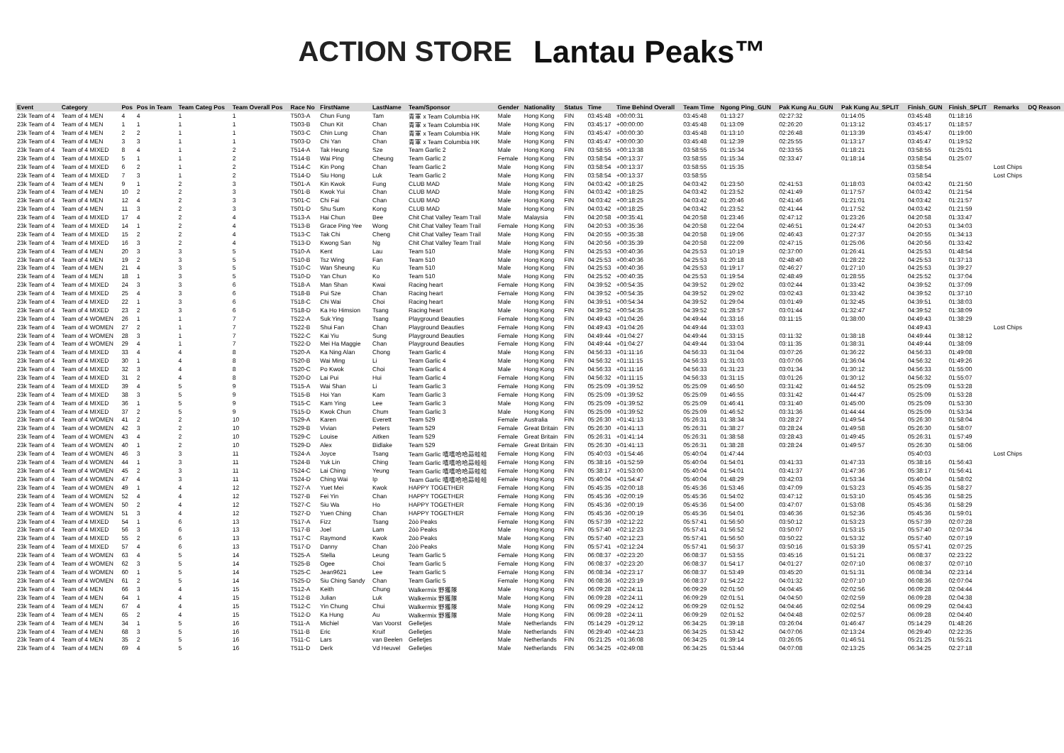ACTION STORE Lantau Peaks™
| Event | Category | Pos | Pos in Team | Team Categ Pos | Team Overall Pos | Race No | FirstName | LastName | Team/Sponsor | Gender | Nationality | Status | Time | Time Behind Overall | Team Time | Ngong Ping_GUN | Pak Kung Au_GUN | Pak Kung Au_SPLIT | Finish_GUN | Finish_SPLIT | Remarks | DQ Reason |
| --- | --- | --- | --- | --- | --- | --- | --- | --- | --- | --- | --- | --- | --- | --- | --- | --- | --- | --- | --- | --- | --- | --- |
| 23k Team of 4 | Team of 4 MEN | 4 | 4 | 1 | 1 | T503-A | Chun Fung | Tam | 青軍 x Team Columbia HK | Male | Hong Kong | FIN | 03:45:48 | +00:00:31 | 03:45:48 | 01:13:27 | 02:27:32 | 01:14:05 | 03:45:48 | 01:18:16 | | |
| 23k Team of 4 | Team of 4 MEN | 1 | 1 | 1 | 1 | T503-B | Chun Kit | Chan | 青軍 x Team Columbia HK | Male | Hong Kong | FIN | 03:45:17 | +00:00:00 | 03:45:48 | 01:13:09 | 02:26:20 | 01:13:12 | 03:45:17 | 01:18:57 | | |
| 23k Team of 4 | Team of 4 MEN | 2 | 2 | 1 | 1 | T503-C | Chin Lung | Chan | 青軍 x Team Columbia HK | Male | Hong Kong | FIN | 03:45:47 | +00:00:30 | 03:45:48 | 01:13:10 | 02:26:48 | 01:13:39 | 03:45:47 | 01:19:00 | | |
| 23k Team of 4 | Team of 4 MEN | 3 | 3 | 1 | 1 | T503-D | Chi Yan | Chan | 青軍 x Team Columbia HK | Male | Hong Kong | FIN | 03:45:47 | +00:00:30 | 03:45:48 | 01:12:39 | 02:25:55 | 01:13:17 | 03:45:47 | 01:19:52 | | |
| 23k Team of 4 | Team of 4 MIXED | 8 | 4 | 1 | 2 | T514-A | Tak Heung | Sze | Team Garlic 2 | Male | Hong Kong | FIN | 03:58:55 | +00:13:38 | 03:58:55 | 01:15:34 | 02:33:55 | 01:18:21 | 03:58:55 | 01:25:01 | | |
| 23k Team of 4 | Team of 4 MIXED | 5 | 1 | 1 | 2 | T514-B | Wai Ping | Cheung | Team Garlic 2 | Female | Hong Kong | FIN | 03:58:54 | +00:13:37 | 03:58:55 | 01:15:34 | 02:33:47 | 01:18:14 | 03:58:54 | 01:25:07 | | |
| 23k Team of 4 | Team of 4 MIXED | 6 | 2 | 1 | 2 | T514-C | Kin Pong | Chan | Team Garlic 2 | Male | Hong Kong | FIN | 03:58:54 | +00:13:37 | 03:58:55 | 01:15:35 | | | 03:58:54 | | Lost Chips | |
| 23k Team of 4 | Team of 4 MIXED | 7 | 3 | 1 | 2 | T514-D | Siu Hong | Luk | Team Garlic 2 | Male | Hong Kong | FIN | 03:58:54 | +00:13:37 | 03:58:55 | | | | 03:58:54 | | Lost Chips | |
| 23k Team of 4 | Team of 4 MEN | 9 | 1 | 2 | 3 | T501-A | Kin Kwok | Fung | CLUB MAD | Male | Hong Kong | FIN | 04:03:42 | +00:18:25 | 04:03:42 | 01:23:50 | 02:41:53 | 01:18:03 | 04:03:42 | 01:21:50 | | |
| 23k Team of 4 | Team of 4 MEN | 10 | 2 | 2 | 3 | T501-B | Kwok Yui | Chan | CLUB MAD | Male | Hong Kong | FIN | 04:03:42 | +00:18:25 | 04:03:42 | 01:23:52 | 02:41:49 | 01:17:57 | 04:03:42 | 01:21:54 | | |
| 23k Team of 4 | Team of 4 MEN | 12 | 4 | 2 | 3 | T501-C | Chi Fai | Chan | CLUB MAD | Male | Hong Kong | FIN | 04:03:42 | +00:18:25 | 04:03:42 | 01:20:46 | 02:41:46 | 01:21:01 | 04:03:42 | 01:21:57 | | |
| 23k Team of 4 | Team of 4 MEN | 11 | 3 | 2 | 3 | T501-D | Shu Sum | Kong | CLUB MAD | Male | Hong Kong | FIN | 04:03:42 | +00:18:25 | 04:03:42 | 01:23:52 | 02:41:44 | 01:17:52 | 04:03:42 | 01:21:59 | | |
| 23k Team of 4 | Team of 4 MIXED | 17 | 4 | 2 | 4 | T513-A | Hai Chun | Bee | Chit Chat Valley Team Trail | Male | Malaysia | FIN | 04:20:58 | +00:35:41 | 04:20:58 | 01:23:46 | 02:47:12 | 01:23:26 | 04:20:58 | 01:33:47 | | |
| 23k Team of 4 | Team of 4 MIXED | 14 | 1 | 2 | 4 | T513-B | Grace Ping Yee | Wong | Chit Chat Valley Team Trail | Female | Hong Kong | FIN | 04:20:53 | +00:35:36 | 04:20:58 | 01:22:04 | 02:46:51 | 01:24:47 | 04:20:53 | 01:34:03 | | |
| 23k Team of 4 | Team of 4 MIXED | 15 | 2 | 2 | 4 | T513-C | Tak Chi | Cheng | Chit Chat Valley Team Trail | Male | Hong Kong | FIN | 04:20:55 | +00:35:38 | 04:20:58 | 01:19:06 | 02:46:43 | 01:27:37 | 04:20:55 | 01:34:13 | | |
| 23k Team of 4 | Team of 4 MIXED | 16 | 3 | 2 | 4 | T513-D | Kwong San | Ng | Chit Chat Valley Team Trail | Male | Hong Kong | FIN | 04:20:56 | +00:35:39 | 04:20:58 | 01:22:09 | 02:47:15 | 01:25:06 | 04:20:56 | 01:33:42 | | |
| 23k Team of 4 | Team of 4 MEN | 20 | 3 | 3 | 5 | T510-A | Kent | Lau | Team 510 | Male | Hong Kong | FIN | 04:25:53 | +00:40:36 | 04:25:53 | 01:10:19 | 02:37:00 | 01:26:41 | 04:25:53 | 01:48:54 | | |
| 23k Team of 4 | Team of 4 MEN | 19 | 2 | 3 | 5 | T510-B | Tsz Wing | Fan | Team 510 | Male | Hong Kong | FIN | 04:25:53 | +00:40:36 | 04:25:53 | 01:20:18 | 02:48:40 | 01:28:22 | 04:25:53 | 01:37:13 | | |
| 23k Team of 4 | Team of 4 MEN | 21 | 4 | 3 | 5 | T510-C | Wan Sheung | Ku | Team 510 | Male | Hong Kong | FIN | 04:25:53 | +00:40:36 | 04:25:53 | 01:19:17 | 02:46:27 | 01:27:10 | 04:25:53 | 01:39:27 | | |
| 23k Team of 4 | Team of 4 MEN | 18 | 1 | 3 | 5 | T510-D | Yan Chun | Ko | Team 510 | Male | Hong Kong | FIN | 04:25:52 | +00:40:35 | 04:25:53 | 01:19:54 | 02:48:49 | 01:28:55 | 04:25:52 | 01:37:04 | | |
| 23k Team of 4 | Team of 4 MIXED | 24 | 3 | 3 | 6 | T518-A | Man Shan | Kwai | Racing heart | Female | Hong Kong | FIN | 04:39:52 | +00:54:35 | 04:39:52 | 01:29:02 | 03:02:44 | 01:33:42 | 04:39:52 | 01:37:09 | | |
| 23k Team of 4 | Team of 4 MIXED | 25 | 4 | 3 | 6 | T518-B | Pui Sze | Chan | Racing heart | Female | Hong Kong | FIN | 04:39:52 | +00:54:35 | 04:39:52 | 01:29:02 | 03:02:43 | 01:33:42 | 04:39:52 | 01:37:10 | | |
| 23k Team of 4 | Team of 4 MIXED | 22 | 1 | 3 | 6 | T518-C | Chi Wai | Choi | Racing heart | Male | Hong Kong | FIN | 04:39:51 | +00:54:34 | 04:39:52 | 01:29:04 | 03:01:49 | 01:32:45 | 04:39:51 | 01:38:03 | | |
| 23k Team of 4 | Team of 4 MIXED | 23 | 2 | 3 | 6 | T518-D | Ka Ho Himsion | Tsang | Racing heart | Male | Hong Kong | FIN | 04:39:52 | +00:54:35 | 04:39:52 | 01:28:57 | 03:01:44 | 01:32:47 | 04:39:52 | 01:38:09 | | |
| 23k Team of 4 | Team of 4 WOMEN | 26 | 1 | 1 | 7 | T522-A | Suk Ying | Tsang | Playground Beauties | Female | Hong Kong | FIN | 04:49:43 | +01:04:26 | 04:49:44 | 01:33:16 | 03:11:15 | 01:38:00 | 04:49:43 | 01:38:29 | | |
| 23k Team of 4 | Team of 4 WOMEN | 27 | 2 | 1 | 7 | T522-B | Shui Fan | Chan | Playground Beauties | Female | Hong Kong | FIN | 04:49:43 | +01:04:26 | 04:49:44 | 01:33:03 | | | 04:49:43 | | Lost Chips | |
| 23k Team of 4 | Team of 4 WOMEN | 28 | 3 | 1 | 7 | T522-C | Kai Yiu | Sung | Playground Beauties | Female | Hong Kong | FIN | 04:49:44 | +01:04:27 | 04:49:44 | 01:33:15 | 03:11:32 | 01:38:18 | 04:49:44 | 01:38:12 | | |
| 23k Team of 4 | Team of 4 WOMEN | 29 | 4 | 1 | 7 | T522-D | Mei Ha Maggie | Chan | Playground Beauties | Female | Hong Kong | FIN | 04:49:44 | +01:04:27 | 04:49:44 | 01:33:04 | 03:11:35 | 01:38:31 | 04:49:44 | 01:38:09 | | |
| 23k Team of 4 | Team of 4 MIXED | 33 | 4 | 4 | 8 | T520-A | Ka Ning Alan | Chong | Team Garlic 4 | Male | Hong Kong | FIN | 04:56:33 | +01:11:16 | 04:56:33 | 01:31:04 | 03:07:26 | 01:36:22 | 04:56:33 | 01:49:08 | | |
| 23k Team of 4 | Team of 4 MIXED | 30 | 1 | 4 | 8 | T520-B | Wai Ming | Li | Team Garlic 4 | Male | Hong Kong | FIN | 04:56:32 | +01:11:15 | 04:56:33 | 01:31:03 | 03:07:06 | 01:36:04 | 04:56:32 | 01:49:26 | | |
| 23k Team of 4 | Team of 4 MIXED | 32 | 3 | 4 | 8 | T520-C | Po Kwok | Choi | Team Garlic 4 | Male | Hong Kong | FIN | 04:56:33 | +01:11:16 | 04:56:33 | 01:31:23 | 03:01:34 | 01:30:12 | 04:56:33 | 01:55:00 | | |
| 23k Team of 4 | Team of 4 MIXED | 31 | 2 | 4 | 8 | T520-D | Lai Pui | Hui | Team Garlic 4 | Female | Hong Kong | FIN | 04:56:32 | +01:11:15 | 04:56:33 | 01:31:15 | 03:01:26 | 01:30:12 | 04:56:32 | 01:55:07 | | |
| 23k Team of 4 | Team of 4 MIXED | 39 | 4 | 5 | 9 | T515-A | Wai Shan | Li | Team Garlic 3 | Female | Hong Kong | FIN | 05:25:09 | +01:39:52 | 05:25:09 | 01:46:50 | 03:31:42 | 01:44:52 | 05:25:09 | 01:53:28 | | |
| 23k Team of 4 | Team of 4 MIXED | 38 | 3 | 5 | 9 | T515-B | Hoi Yan | Kam | Team Garlic 3 | Female | Hong Kong | FIN | 05:25:09 | +01:39:52 | 05:25:09 | 01:46:55 | 03:31:42 | 01:44:47 | 05:25:09 | 01:53:28 | | |
| 23k Team of 4 | Team of 4 MIXED | 36 | 1 | 5 | 9 | T515-C | Kam Ying | Lee | Team Garlic 3 | Male | Hong Kong | FIN | 05:25:09 | +01:39:52 | 05:25:09 | 01:46:41 | 03:31:40 | 01:45:00 | 05:25:09 | 01:53:30 | | |
| 23k Team of 4 | Team of 4 MIXED | 37 | 2 | 5 | 9 | T515-D | Kwok Chun | Chum | Team Garlic 3 | Male | Hong Kong | FIN | 05:25:09 | +01:39:52 | 05:25:09 | 01:46:52 | 03:31:36 | 01:44:44 | 05:25:09 | 01:53:34 | | |
| 23k Team of 4 | Team of 4 WOMEN | 41 | 2 | 2 | 10 | T529-A | Karen | Everett | Team 529 | Female | Australia | FIN | 05:26:30 | +01:41:13 | 05:26:31 | 01:38:34 | 03:28:27 | 01:49:54 | 05:26:30 | 01:58:04 | | |
| 23k Team of 4 | Team of 4 WOMEN | 42 | 3 | 2 | 10 | T529-B | Vivian | Peters | Team 529 | Female | Great Britain | FIN | 05:26:30 | +01:41:13 | 05:26:31 | 01:38:27 | 03:28:24 | 01:49:58 | 05:26:30 | 01:58:07 | | |
| 23k Team of 4 | Team of 4 WOMEN | 43 | 4 | 2 | 10 | T529-C | Louise | Aitken | Team 529 | Female | Great Britain | FIN | 05:26:31 | +01:41:14 | 05:26:31 | 01:38:58 | 03:28:43 | 01:49:45 | 05:26:31 | 01:57:49 | | |
| 23k Team of 4 | Team of 4 WOMEN | 40 | 1 | 2 | 10 | T529-D | Alex | Bidlake | Team 529 | Female | Great Britain | FIN | 05:26:30 | +01:41:13 | 05:26:31 | 01:38:28 | 03:28:24 | 01:49:57 | 05:26:30 | 01:58:06 | | |
| 23k Team of 4 | Team of 4 WOMEN | 46 | 3 | 3 | 11 | T524-A | Joyce | Tsang | Team Garlic 嘻嘻哈哈蒜蛙蛙 | Female | Hong Kong | FIN | 05:40:03 | +01:54:46 | 05:40:04 | 01:47:44 | | | 05:40:03 | | Lost Chips | |
| 23k Team of 4 | Team of 4 WOMEN | 44 | 1 | 3 | 11 | T524-B | Yuk Lin | Ching | Team Garlic 嘻嘻哈哈蒜蛙蛙 | Female | Hong Kong | FIN | 05:38:16 | +01:52:59 | 05:40:04 | 01:54:01 | 03:41:33 | 01:47:33 | 05:38:16 | 01:56:43 | | |
| 23k Team of 4 | Team of 4 WOMEN | 45 | 2 | 3 | 11 | T524-C | Lai Ching | Yeung | Team Garlic 嘻嘻哈哈蒜蛙蛙 | Female | Hong Kong | FIN | 05:38:17 | +01:53:00 | 05:40:04 | 01:54:01 | 03:41:37 | 01:47:36 | 05:38:17 | 01:56:41 | | |
| 23k Team of 4 | Team of 4 WOMEN | 47 | 4 | 3 | 11 | T524-D | Ching Wai | Ip | Team Garlic 嘻嘻哈哈蒜蛙蛙 | Female | Hong Kong | FIN | 05:40:04 | +01:54:47 | 05:40:04 | 01:48:29 | 03:42:03 | 01:53:34 | 05:40:04 | 01:58:02 | | |
| 23k Team of 4 | Team of 4 WOMEN | 49 | 1 | 4 | 12 | T527-A | Yuet Mei | Kwok | HAPPY TOGETHER | Female | Hong Kong | FIN | 05:45:35 | +02:00:18 | 05:45:36 | 01:53:46 | 03:47:09 | 01:53:23 | 05:45:35 | 01:58:27 | | |
| 23k Team of 4 | Team of 4 WOMEN | 52 | 4 | 4 | 12 | T527-B | Fei Yin | Chan | HAPPY TOGETHER | Female | Hong Kong | FIN | 05:45:36 | +02:00:19 | 05:45:36 | 01:54:02 | 03:47:12 | 01:53:10 | 05:45:36 | 01:58:25 | | |
| 23k Team of 4 | Team of 4 WOMEN | 50 | 2 | 4 | 12 | T527-C | Siu Wa | Ho | HAPPY TOGETHER | Female | Hong Kong | FIN | 05:45:36 | +02:00:19 | 05:45:36 | 01:54:00 | 03:47:07 | 01:53:08 | 05:45:36 | 01:58:29 | | |
| 23k Team of 4 | Team of 4 WOMEN | 51 | 3 | 4 | 12 | T527-D | Yuen Ching | Chan | HAPPY TOGETHER | Female | Hong Kong | FIN | 05:45:36 | +02:00:19 | 05:45:36 | 01:54:01 | 03:46:36 | 01:52:36 | 05:45:36 | 01:59:01 | | |
| 23k Team of 4 | Team of 4 MIXED | 54 | 1 | 6 | 13 | T517-A | Fizz | Tsang | 2òò Peaks | Female | Hong Kong | FIN | 05:57:39 | +02:12:22 | 05:57:41 | 01:56:50 | 03:50:12 | 01:53:23 | 05:57:39 | 02:07:28 | | |
| 23k Team of 4 | Team of 4 MIXED | 56 | 3 | 6 | 13 | T517-B | Joel | Lam | 2òò Peaks | Male | Hong Kong | FIN | 05:57:40 | +02:12:23 | 05:57:41 | 01:56:52 | 03:50:07 | 01:53:15 | 05:57:40 | 02:07:34 | | |
| 23k Team of 4 | Team of 4 MIXED | 55 | 2 | 6 | 13 | T517-C | Raymond | Kwok | 2òò Peaks | Male | Hong Kong | FIN | 05:57:40 | +02:12:23 | 05:57:41 | 01:56:50 | 03:50:22 | 01:53:32 | 05:57:40 | 02:07:19 | | |
| 23k Team of 4 | Team of 4 MIXED | 57 | 4 | 6 | 13 | T517-D | Danny | Chan | 2òò Peaks | Male | Hong Kong | FIN | 05:57:41 | +02:12:24 | 05:57:41 | 01:56:37 | 03:50:16 | 01:53:39 | 05:57:41 | 02:07:25 | | |
| 23k Team of 4 | Team of 4 WOMEN | 63 | 4 | 5 | 14 | T525-A | Stella | Leung | Team Garlic 5 | Female | Hong Kong | FIN | 06:08:37 | +02:23:20 | 06:08:37 | 01:53:55 | 03:45:16 | 01:51:21 | 06:08:37 | 02:23:22 | | |
| 23k Team of 4 | Team of 4 WOMEN | 62 | 3 | 5 | 14 | T525-B | Ogee | Choi | Team Garlic 5 | Female | Hong Kong | FIN | 06:08:37 | +02:23:20 | 06:08:37 | 01:54:17 | 04:01:27 | 02:07:10 | 06:08:37 | 02:07:10 | | |
| 23k Team of 4 | Team of 4 WOMEN | 60 | 1 | 5 | 14 | T525-C | Jean9621 | Lee | Team Garlic 5 | Female | Hong Kong | FIN | 06:08:34 | +02:23:17 | 06:08:37 | 01:53:49 | 03:45:20 | 01:51:31 | 06:08:34 | 02:23:14 | | |
| 23k Team of 4 | Team of 4 WOMEN | 61 | 2 | 5 | 14 | T525-D | Siu Ching Sandy | Chan | Team Garlic 5 | Female | Hong Kong | FIN | 06:08:36 | +02:23:19 | 06:08:37 | 01:54:22 | 04:01:32 | 02:07:10 | 06:08:36 | 02:07:04 | | |
| 23k Team of 4 | Team of 4 MEN | 66 | 3 | 4 | 15 | T512-A | Keith | Chung | Walkermix 野獲隊 | Male | Hong Kong | FIN | 06:09:28 | +02:24:11 | 06:09:29 | 02:01:50 | 04:04:45 | 02:02:56 | 06:09:28 | 02:04:44 | | |
| 23k Team of 4 | Team of 4 MEN | 64 | 1 | 4 | 15 | T512-B | Julian | Luk | Walkermix 野獲隊 | Male | Hong Kong | FIN | 06:09:28 | +02:24:11 | 06:09:29 | 02:01:51 | 04:04:50 | 02:02:59 | 06:09:28 | 02:04:38 | | |
| 23k Team of 4 | Team of 4 MEN | 67 | 4 | 4 | 15 | T512-C | Yin Chung | Chui | Walkermix 野獲隊 | Male | Hong Kong | FIN | 06:09:29 | +02:24:12 | 06:09:29 | 02:01:52 | 04:04:46 | 02:02:54 | 06:09:29 | 02:04:43 | | |
| 23k Team of 4 | Team of 4 MEN | 65 | 2 | 4 | 15 | T512-D | Ka Hung | Au | Walkermix 野獲隊 | Male | Hong Kong | FIN | 06:09:28 | +02:24:11 | 06:09:29 | 02:01:52 | 04:04:48 | 02:02:57 | 06:09:28 | 02:04:40 | | |
| 23k Team of 4 | Team of 4 MEN | 34 | 1 | 5 | 16 | T511-A | Michiel | Van Voorst | Gelletjes | Male | Netherlands | FIN | 05:14:29 | +01:29:12 | 06:34:25 | 01:39:18 | 03:26:04 | 01:46:47 | 05:14:29 | 01:48:26 | | |
| 23k Team of 4 | Team of 4 MEN | 68 | 3 | 5 | 16 | T511-B | Eric | Kruif | Gelletjes | Male | Netherlands | FIN | 06:29:40 | +02:44:23 | 06:34:25 | 01:53:42 | 04:07:06 | 02:13:24 | 06:29:40 | 02:22:35 | | |
| 23k Team of 4 | Team of 4 MEN | 35 | 2 | 5 | 16 | T511-C | Lars | van Beelen | Gelletjes | Male | Netherlands | FIN | 05:21:25 | +01:36:08 | 06:34:25 | 01:39:14 | 03:26:05 | 01:46:51 | 05:21:25 | 01:55:21 | | |
| 23k Team of 4 | Team of 4 MEN | 69 | 4 | 5 | 16 | T511-D | Derk | Vd Heuvel | Gelletjes | Male | Netherlands | FIN | 06:34:25 | +02:49:08 | 06:34:25 | 01:53:44 | 04:07:08 | 02:13:25 | 06:34:25 | 02:27:18 | | |